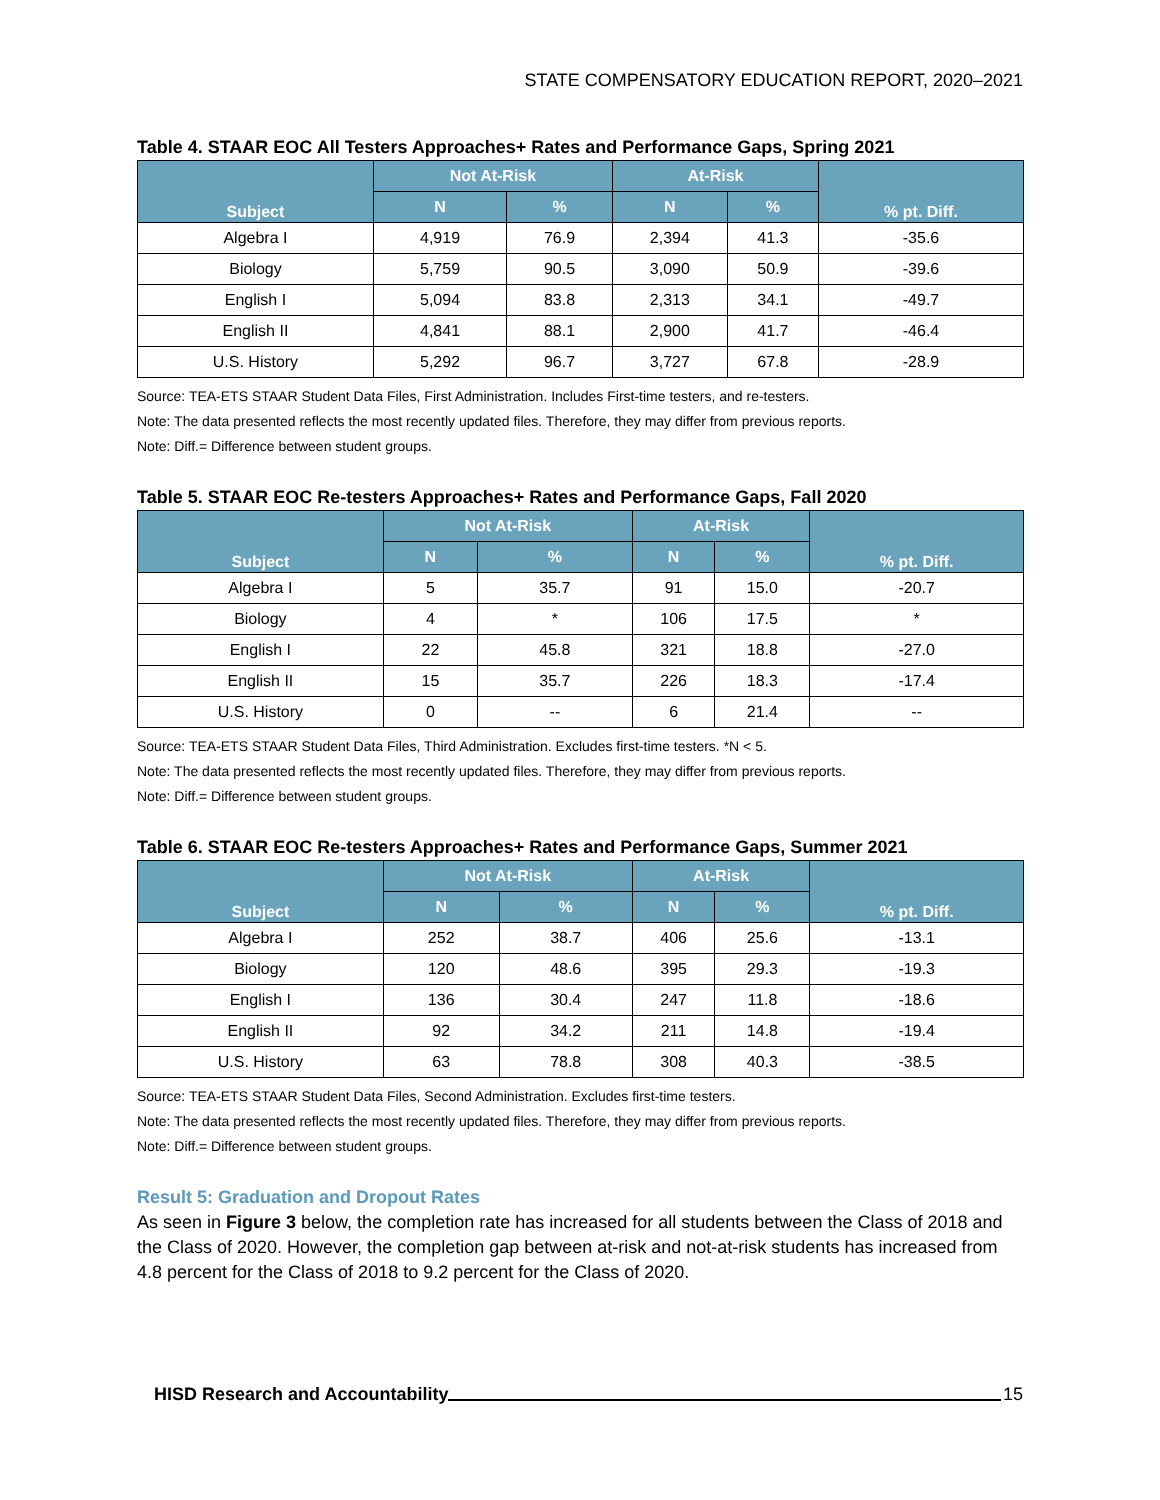STATE COMPENSATORY EDUCATION REPORT, 2020–2021
Table 4. STAAR EOC All Testers Approaches+ Rates and Performance Gaps, Spring 2021
| Subject | Not At-Risk | | At-Risk | | % pt. Diff. |
| --- | --- | --- | --- | --- | --- |
| | N | % | N | % | |
| Algebra I | 4,919 | 76.9 | 2,394 | 41.3 | -35.6 |
| Biology | 5,759 | 90.5 | 3,090 | 50.9 | -39.6 |
| English I | 5,094 | 83.8 | 2,313 | 34.1 | -49.7 |
| English II | 4,841 | 88.1 | 2,900 | 41.7 | -46.4 |
| U.S. History | 5,292 | 96.7 | 3,727 | 67.8 | -28.9 |
Source: TEA-ETS STAAR Student Data Files, First Administration. Includes First-time testers, and re-testers.
Note: The data presented reflects the most recently updated files. Therefore, they may differ from previous reports.
Note: Diff.= Difference between student groups.
Table 5. STAAR EOC Re-testers Approaches+ Rates and Performance Gaps, Fall 2020
| Subject | Not At-Risk | | At-Risk | | % pt. Diff. |
| --- | --- | --- | --- | --- | --- |
| | N | % | N | % | |
| Algebra I | 5 | 35.7 | 91 | 15.0 | -20.7 |
| Biology | 4 | * | 106 | 17.5 | * |
| English I | 22 | 45.8 | 321 | 18.8 | -27.0 |
| English II | 15 | 35.7 | 226 | 18.3 | -17.4 |
| U.S. History | 0 | -- | 6 | 21.4 | -- |
Source: TEA-ETS STAAR Student Data Files, Third Administration. Excludes first-time testers. *N < 5.
Note: The data presented reflects the most recently updated files. Therefore, they may differ from previous reports.
Note: Diff.= Difference between student groups.
Table 6. STAAR EOC Re-testers Approaches+ Rates and Performance Gaps, Summer 2021
| Subject | Not At-Risk | | At-Risk | | % pt. Diff. |
| --- | --- | --- | --- | --- | --- |
| | N | % | N | % | |
| Algebra I | 252 | 38.7 | 406 | 25.6 | -13.1 |
| Biology | 120 | 48.6 | 395 | 29.3 | -19.3 |
| English I | 136 | 30.4 | 247 | 11.8 | -18.6 |
| English II | 92 | 34.2 | 211 | 14.8 | -19.4 |
| U.S. History | 63 | 78.8 | 308 | 40.3 | -38.5 |
Source: TEA-ETS STAAR Student Data Files, Second Administration. Excludes first-time testers.
Note: The data presented reflects the most recently updated files. Therefore, they may differ from previous reports.
Note: Diff.= Difference between student groups.
Result 5: Graduation and Dropout Rates
As seen in Figure 3 below, the completion rate has increased for all students between the Class of 2018 and the Class of 2020. However, the completion gap between at-risk and not-at-risk students has increased from 4.8 percent for the Class of 2018 to 9.2 percent for the Class of 2020.
HISD Research and Accountability 15